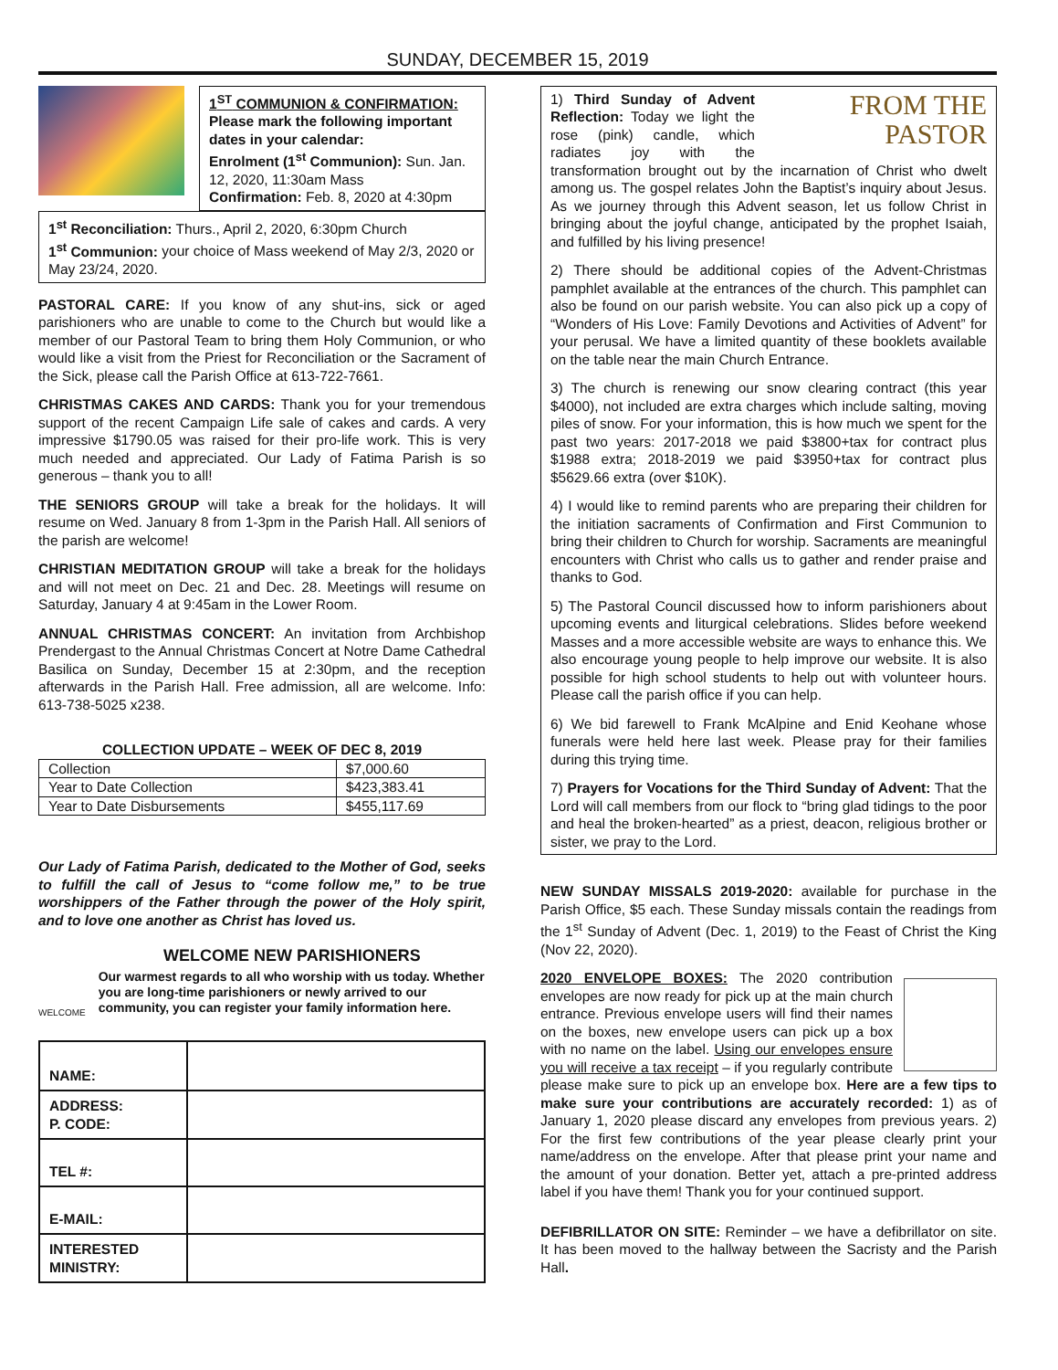SUNDAY, DECEMBER 15, 2019
1<sup>ST</sup> COMMUNION & CONFIRMATION:
Please mark the following important dates in your calendar:
Enrolment (1<sup>st</sup> Communion): Sun. Jan. 12, 2020, 11:30am Mass
Confirmation: Feb. 8, 2020 at 4:30pm
1<sup>st</sup> Reconciliation: Thurs., April 2, 2020, 6:30pm Church
1<sup>st</sup> Communion: your choice of Mass weekend of May 2/3, 2020 or May 23/24, 2020.
PASTORAL CARE: If you know of any shut-ins, sick or aged parishioners who are unable to come to the Church but would like a member of our Pastoral Team to bring them Holy Communion, or who would like a visit from the Priest for Reconciliation or the Sacrament of the Sick, please call the Parish Office at 613-722-7661.
CHRISTMAS CAKES AND CARDS: Thank you for your tremendous support of the recent Campaign Life sale of cakes and cards. A very impressive $1790.05 was raised for their pro-life work. This is very much needed and appreciated. Our Lady of Fatima Parish is so generous – thank you to all!
THE SENIORS GROUP will take a break for the holidays. It will resume on Wed. January 8 from 1-3pm in the Parish Hall. All seniors of the parish are welcome!
CHRISTIAN MEDITATION GROUP will take a break for the holidays and will not meet on Dec. 21 and Dec. 28. Meetings will resume on Saturday, January 4 at 9:45am in the Lower Room.
ANNUAL CHRISTMAS CONCERT: An invitation from Archbishop Prendergast to the Annual Christmas Concert at Notre Dame Cathedral Basilica on Sunday, December 15 at 2:30pm, and the reception afterwards in the Parish Hall. Free admission, all are welcome. Info: 613-738-5025 x238.
COLLECTION UPDATE – WEEK OF DEC 8, 2019
| Collection | $7,000.60 |
| Year to Date Collection | $423,383.41 |
| Year to Date Disbursements | $455,117.69 |
Our Lady of Fatima Parish, dedicated to the Mother of God, seeks to fulfill the call of Jesus to “come follow me,” to be true worshippers of the Father through the power of the Holy spirit, and to love one another as Christ has loved us.
WELCOME
WELCOME NEW PARISHIONERS
Our warmest regards to all who worship with us today. Whether you are long-time parishioners or newly arrived to our community, you can register your family information here.
| NAME: | |
| ADDRESS: P. CODE: | |
| TEL #: | |
| E-MAIL: | |
| INTERESTED MINISTRY: | |
FROM THE
PASTOR
1) Third Sunday of Advent Reflection: Today we light the rose (pink) candle, which radiates joy with the transformation brought out by the incarnation of Christ who dwelt among us. The gospel relates John the Baptist’s inquiry about Jesus. As we journey through this Advent season, let us follow Christ in bringing about the joyful change, anticipated by the prophet Isaiah, and fulfilled by his living presence!
2) There should be additional copies of the Advent-Christmas pamphlet available at the entrances of the church. This pamphlet can also be found on our parish website. You can also pick up a copy of “Wonders of His Love: Family Devotions and Activities of Advent” for your perusal. We have a limited quantity of these booklets available on the table near the main Church Entrance.
3) The church is renewing our snow clearing contract (this year $4000), not included are extra charges which include salting, moving piles of snow. For your information, this is how much we spent for the past two years: 2017-2018 we paid $3800+tax for contract plus $1988 extra; 2018-2019 we paid $3950+tax for contract plus $5629.66 extra (over $10K).
4) I would like to remind parents who are preparing their children for the initiation sacraments of Confirmation and First Communion to bring their children to Church for worship. Sacraments are meaningful encounters with Christ who calls us to gather and render praise and thanks to God.
5) The Pastoral Council discussed how to inform parishioners about upcoming events and liturgical celebrations. Slides before weekend Masses and a more accessible website are ways to enhance this. We also encourage young people to help improve our website. It is also possible for high school students to help out with volunteer hours. Please call the parish office if you can help.
6) We bid farewell to Frank McAlpine and Enid Keohane whose funerals were held here last week. Please pray for their families during this trying time.
7) Prayers for Vocations for the Third Sunday of Advent: That the Lord will call members from our flock to “bring glad tidings to the poor and heal the broken-hearted” as a priest, deacon, religious brother or sister, we pray to the Lord.
NEW SUNDAY MISSALS 2019-2020: available for purchase in the Parish Office, $5 each. These Sunday missals contain the readings from the 1<sup>st</sup> Sunday of Advent (Dec. 1, 2019) to the Feast of Christ the King (Nov 22, 2020).
2020 ENVELOPE BOXES: The 2020 contribution envelopes are now ready for pick up at the main church entrance. Previous envelope users will find their names on the boxes, new envelope users can pick up a box with no name on the label. Using our envelopes ensure you will receive a tax receipt – if you regularly contribute please make sure to pick up an envelope box. Here are a few tips to make sure your contributions are accurately recorded: 1) as of January 1, 2020 please discard any envelopes from previous years. 2) For the first few contributions of the year please clearly print your name/address on the envelope. After that please print your name and the amount of your donation. Better yet, attach a pre-printed address label if you have them! Thank you for your continued support.
DEFIBRILLATOR ON SITE: Reminder – we have a defibrillator on site. It has been moved to the hallway between the Sacristy and the Parish Hall.